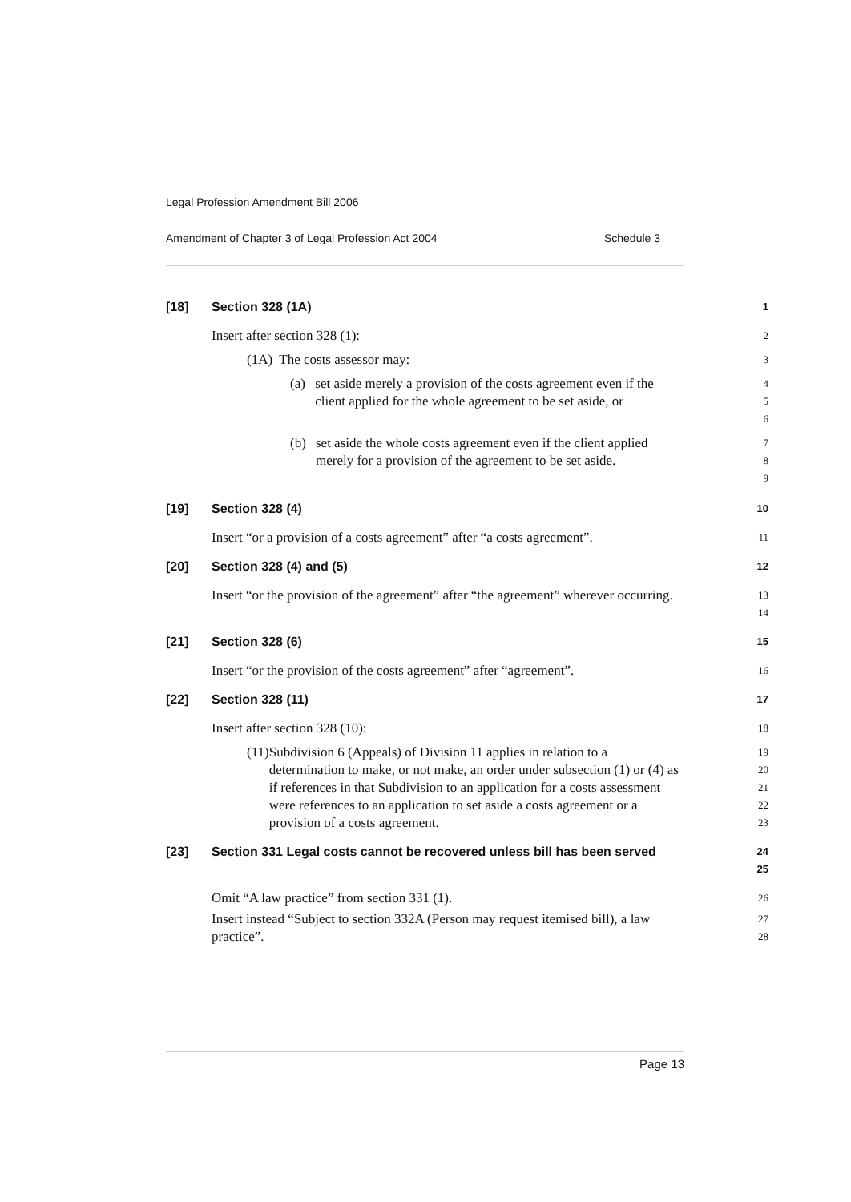Legal Profession Amendment Bill 2006
Amendment of Chapter 3 of Legal Profession Act 2004 Schedule 3
[18] Section 328 (1A) 1
Insert after section 328 (1): 2
(1A) The costs assessor may: 3
(a) set aside merely a provision of the costs agreement even if the client applied for the whole agreement to be set aside, or
4
5
6
(b) set aside the whole costs agreement even if the client applied merely for a provision of the agreement to be set aside.
7
8
9
[19] Section 328 (4) 10
Insert “or a provision of a costs agreement” after “a costs agreement”. 11
[20] Section 328 (4) and (5) 12
Insert “or the provision of the agreement” after “the agreement” wherever occurring. 13
14
[21] Section 328 (6) 15
Insert “or the provision of the costs agreement” after “agreement”. 16
[22] Section 328 (11) 17
Insert after section 328 (10): 18
(11) Subdivision 6 (Appeals) of Division 11 applies in relation to a determination to make, or not make, an order under subsection (1) or (4) as if references in that Subdivision to an application for a costs assessment were references to an application to set aside a costs agreement or a provision of a costs agreement.
19
20
21
22
23
[23] Section 331 Legal costs cannot be recovered unless bill has been served 24
25
Omit “A law practice” from section 331 (1). 26
Insert instead “Subject to section 332A (Person may request itemised bill), a law practice”. 27
28
Page 13